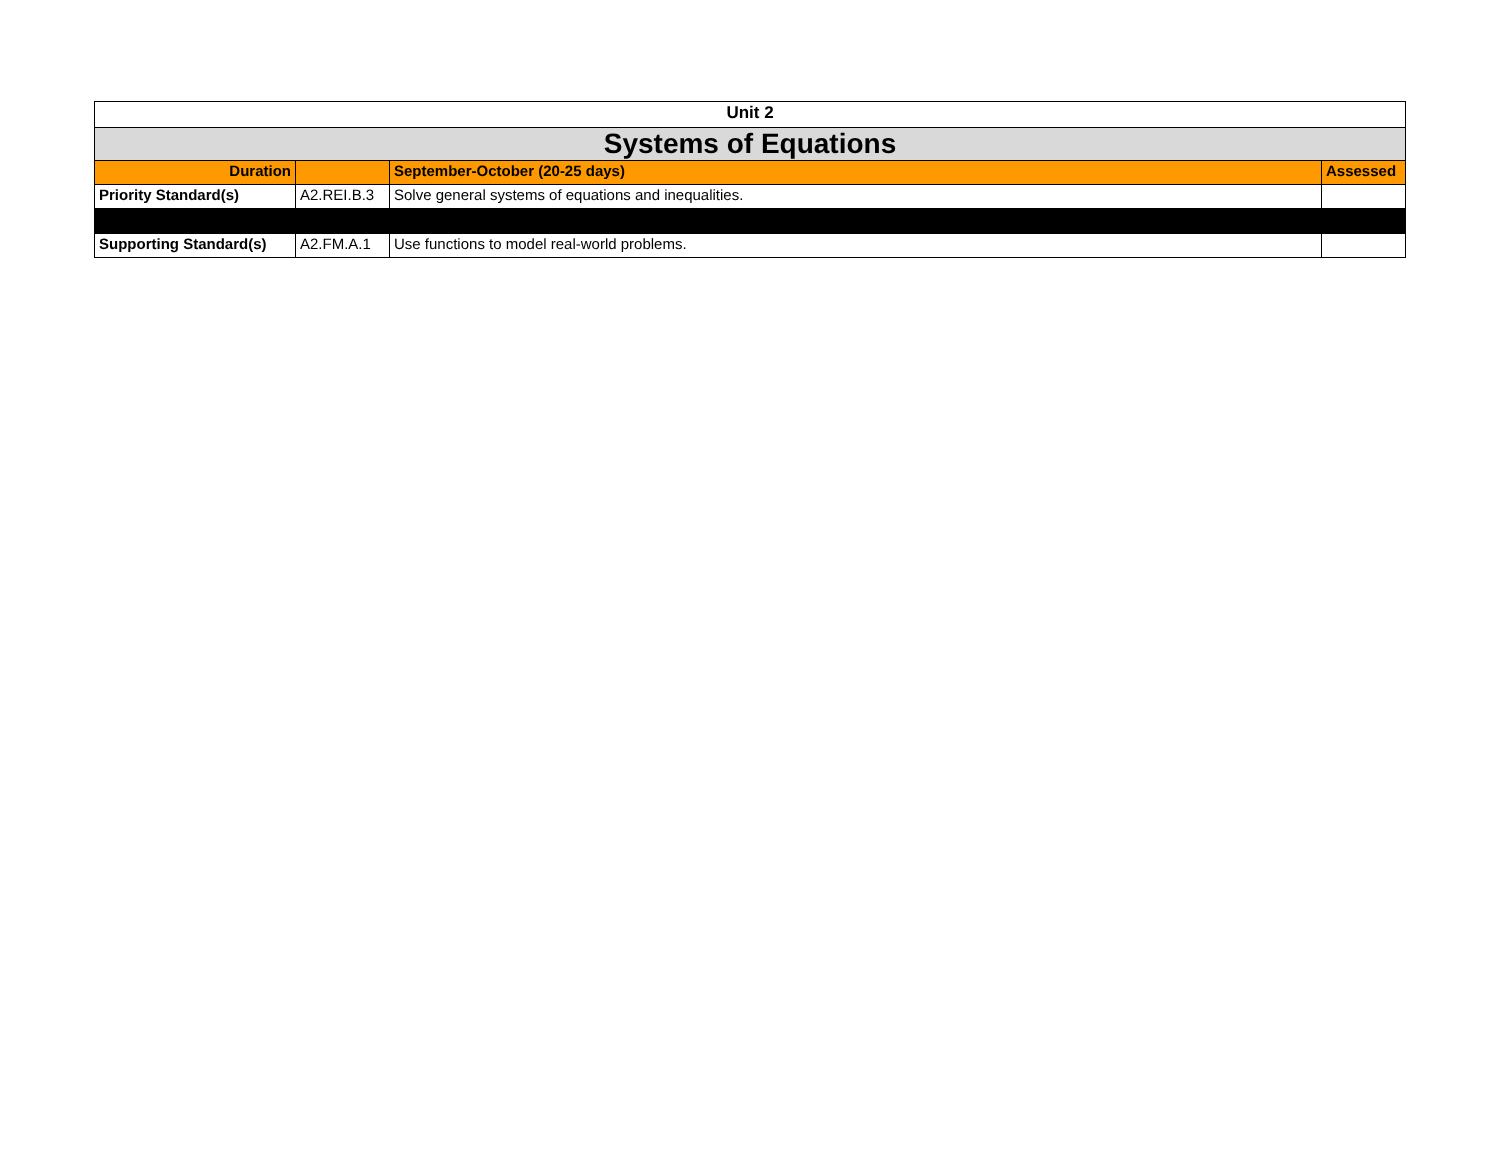| Unit 2 | | | |
| Systems of Equations | | | |
| Duration | | September-October (20-25 days) | Assessed |
| Priority Standard(s) | A2.REI.B.3 | Solve general systems of equations and inequalities. | |
| Supporting Standard(s) | A2.FM.A.1 | Use functions to model real-world problems. | |